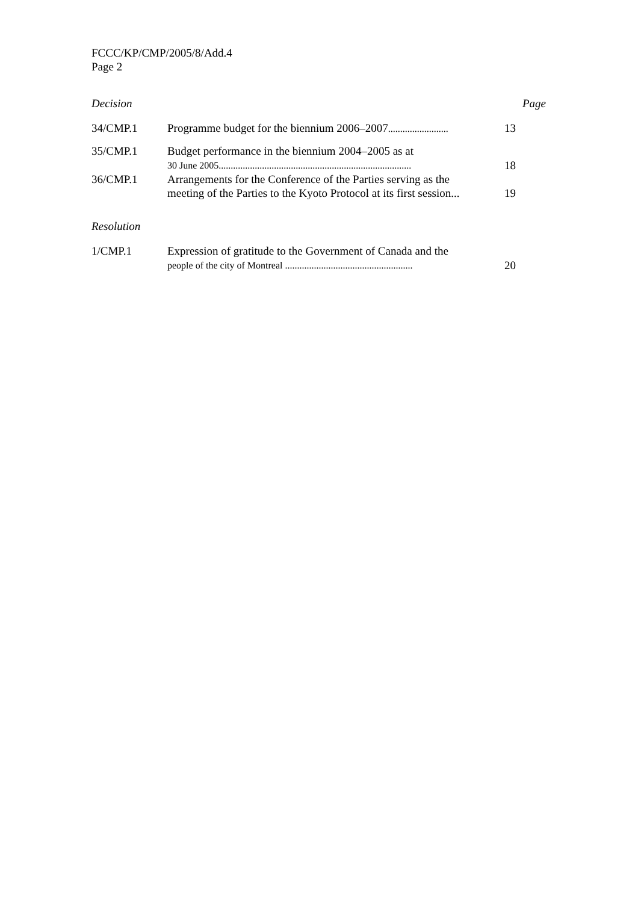FCCC/KP/CMP/2005/8/Add.4
Page 2
| Decision | | Page |
| --- | --- | --- |
| 34/CMP.1 | Programme budget for the biennium 2006–2007 ......................... | 13 |
| 35/CMP.1 | Budget performance in the biennium 2004–2005 as at 30 June 2005................................................................................ | 18 |
| 36/CMP.1 | Arrangements for the Conference of the Parties serving as the meeting of the Parties to the Kyoto Protocol at its first session... | 19 |
| Resolution | | |
| 1/CMP.1 | Expression of gratitude to the Government of Canada and the people of the city of Montreal ..................................................... | 20 |